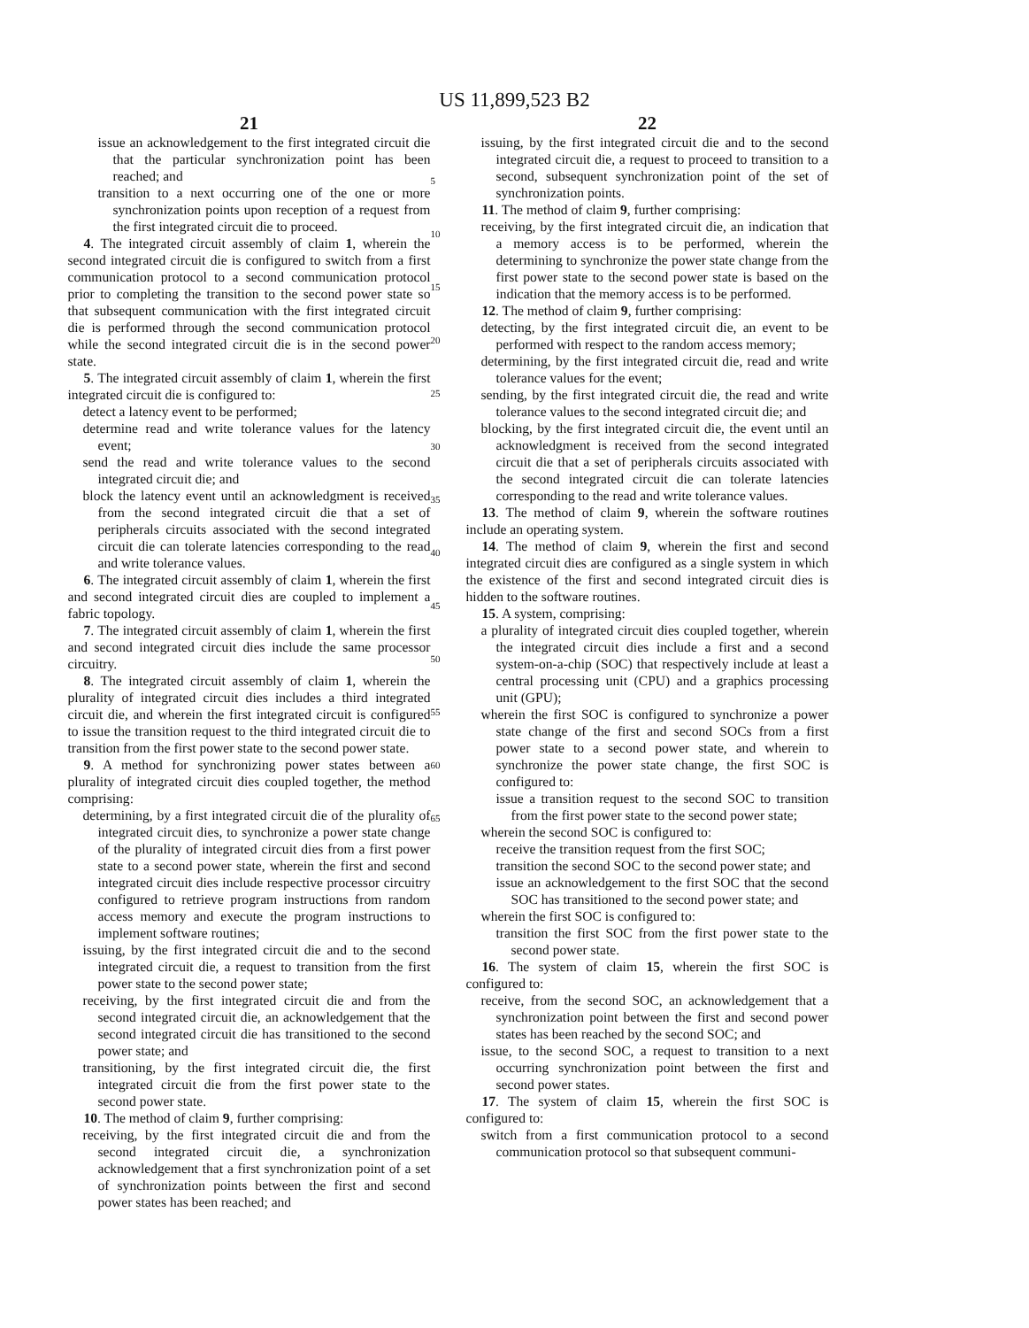US 11,899,523 B2
21
issue an acknowledgement to the first integrated circuit die that the particular synchronization point has been reached; and
transition to a next occurring one of the one or more synchronization points upon reception of a request from the first integrated circuit die to proceed.
4. The integrated circuit assembly of claim 1, wherein the second integrated circuit die is configured to switch from a first communication protocol to a second communication protocol prior to completing the transition to the second power state so that subsequent communication with the first integrated circuit die is performed through the second communication protocol while the second integrated circuit die is in the second power state.
5. The integrated circuit assembly of claim 1, wherein the first integrated circuit die is configured to:
detect a latency event to be performed;
determine read and write tolerance values for the latency event;
send the read and write tolerance values to the second integrated circuit die; and
block the latency event until an acknowledgment is received from the second integrated circuit die that a set of peripherals circuits associated with the second integrated circuit die can tolerate latencies corresponding to the read and write tolerance values.
6. The integrated circuit assembly of claim 1, wherein the first and second integrated circuit dies are coupled to implement a fabric topology.
7. The integrated circuit assembly of claim 1, wherein the first and second integrated circuit dies include the same processor circuitry.
8. The integrated circuit assembly of claim 1, wherein the plurality of integrated circuit dies includes a third integrated circuit die, and wherein the first integrated circuit is configured to issue the transition request to the third integrated circuit die to transition from the first power state to the second power state.
9. A method for synchronizing power states between a plurality of integrated circuit dies coupled together, the method comprising:
determining, by a first integrated circuit die of the plurality of integrated circuit dies, to synchronize a power state change of the plurality of integrated circuit dies from a first power state to a second power state, wherein the first and second integrated circuit dies include respective processor circuitry configured to retrieve program instructions from random access memory and execute the program instructions to implement software routines;
issuing, by the first integrated circuit die and to the second integrated circuit die, a request to transition from the first power state to the second power state;
receiving, by the first integrated circuit die and from the second integrated circuit die, an acknowledgement that the second integrated circuit die has transitioned to the second power state; and
transitioning, by the first integrated circuit die, the first integrated circuit die from the first power state to the second power state.
10. The method of claim 9, further comprising:
receiving, by the first integrated circuit die and from the second integrated circuit die, a synchronization acknowledgement that a first synchronization point of a set of synchronization points between the first and second power states has been reached; and
5
10
15
20
25
30
35
40
45
50
55
60
65
22
issuing, by the first integrated circuit die and to the second integrated circuit die, a request to proceed to transition to a second, subsequent synchronization point of the set of synchronization points.
11. The method of claim 9, further comprising:
receiving, by the first integrated circuit die, an indication that a memory access is to be performed, wherein the determining to synchronize the power state change from the first power state to the second power state is based on the indication that the memory access is to be performed.
12. The method of claim 9, further comprising:
detecting, by the first integrated circuit die, an event to be performed with respect to the random access memory;
determining, by the first integrated circuit die, read and write tolerance values for the event;
sending, by the first integrated circuit die, the read and write tolerance values to the second integrated circuit die; and
blocking, by the first integrated circuit die, the event until an acknowledgment is received from the second integrated circuit die that a set of peripherals circuits associated with the second integrated circuit die can tolerate latencies corresponding to the read and write tolerance values.
13. The method of claim 9, wherein the software routines include an operating system.
14. The method of claim 9, wherein the first and second integrated circuit dies are configured as a single system in which the existence of the first and second integrated circuit dies is hidden to the software routines.
15. A system, comprising:
a plurality of integrated circuit dies coupled together, wherein the integrated circuit dies include a first and a second system-on-a-chip (SOC) that respectively include at least a central processing unit (CPU) and a graphics processing unit (GPU);
wherein the first SOC is configured to synchronize a power state change of the first and second SOCs from a first power state to a second power state, and wherein to synchronize the power state change, the first SOC is configured to:
issue a transition request to the second SOC to transition from the first power state to the second power state;
wherein the second SOC is configured to:
receive the transition request from the first SOC;
transition the second SOC to the second power state; and
issue an acknowledgement to the first SOC that the second SOC has transitioned to the second power state; and
wherein the first SOC is configured to:
transition the first SOC from the first power state to the second power state.
16. The system of claim 15, wherein the first SOC is configured to:
receive, from the second SOC, an acknowledgement that a synchronization point between the first and second power states has been reached by the second SOC; and
issue, to the second SOC, a request to transition to a next occurring synchronization point between the first and second power states.
17. The system of claim 15, wherein the first SOC is configured to:
switch from a first communication protocol to a second communication protocol so that subsequent communi-